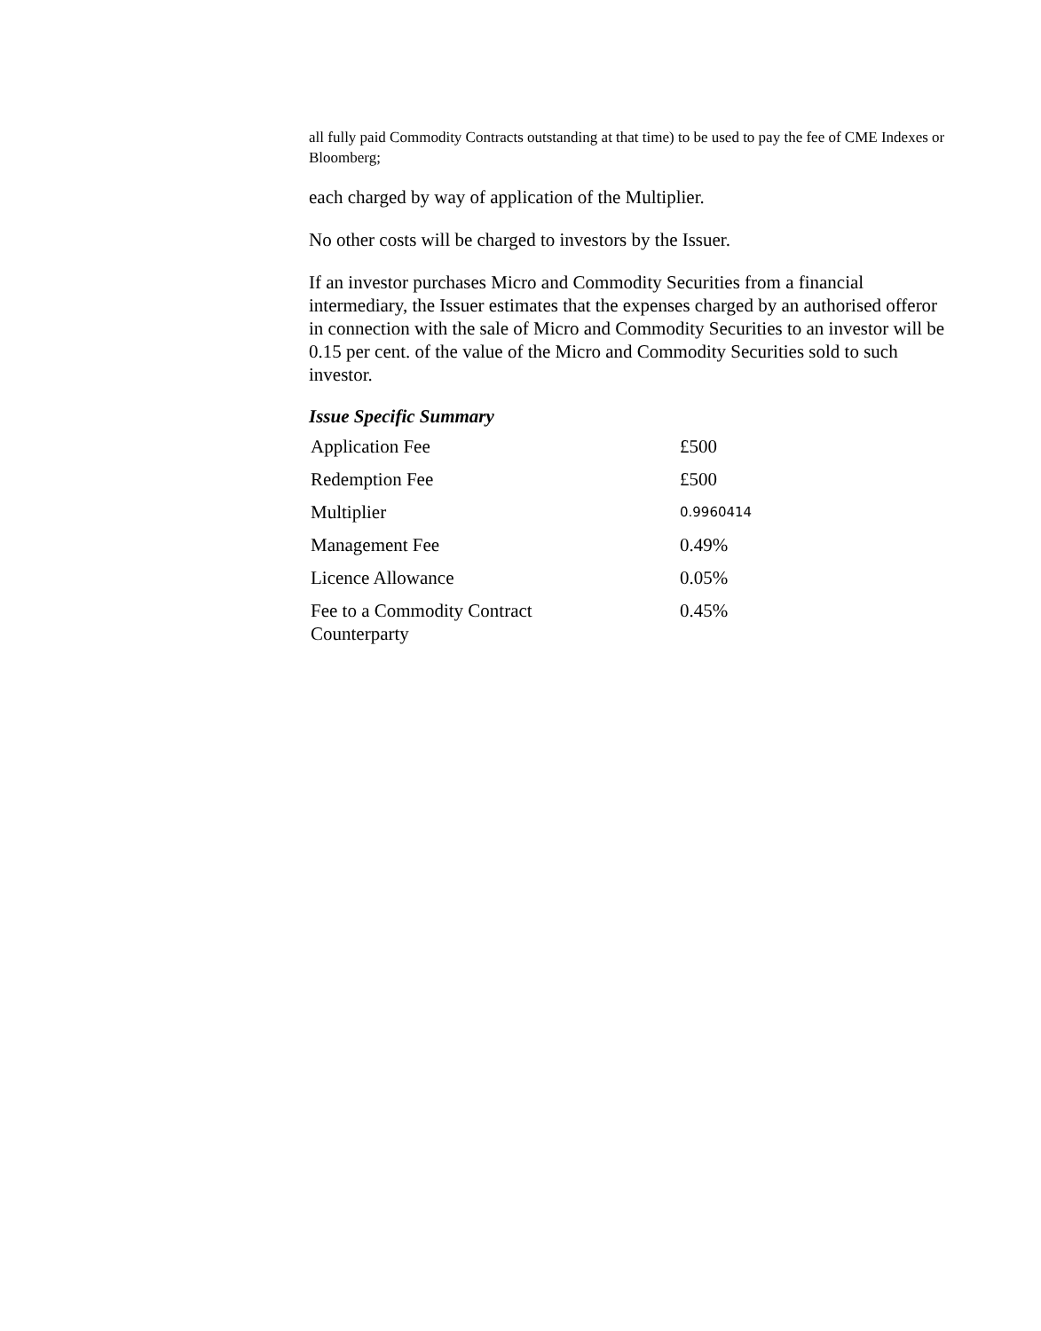all fully paid Commodity Contracts outstanding at that time) to be used to pay the fee of CME Indexes or Bloomberg;
each charged by way of application of the Multiplier.
No other costs will be charged to investors by the Issuer.
If an investor purchases Micro and Commodity Securities from a financial intermediary, the Issuer estimates that the expenses charged by an authorised offeror in connection with the sale of Micro and Commodity Securities to an investor will be 0.15 per cent. of the value of the Micro and Commodity Securities sold to such investor.
Issue Specific Summary
| Application Fee | £500 |
| Redemption Fee | £500 |
| Multiplier | 0.9960414 |
| Management Fee | 0.49% |
| Licence Allowance | 0.05% |
| Fee to a Commodity Contract Counterparty | 0.45% |